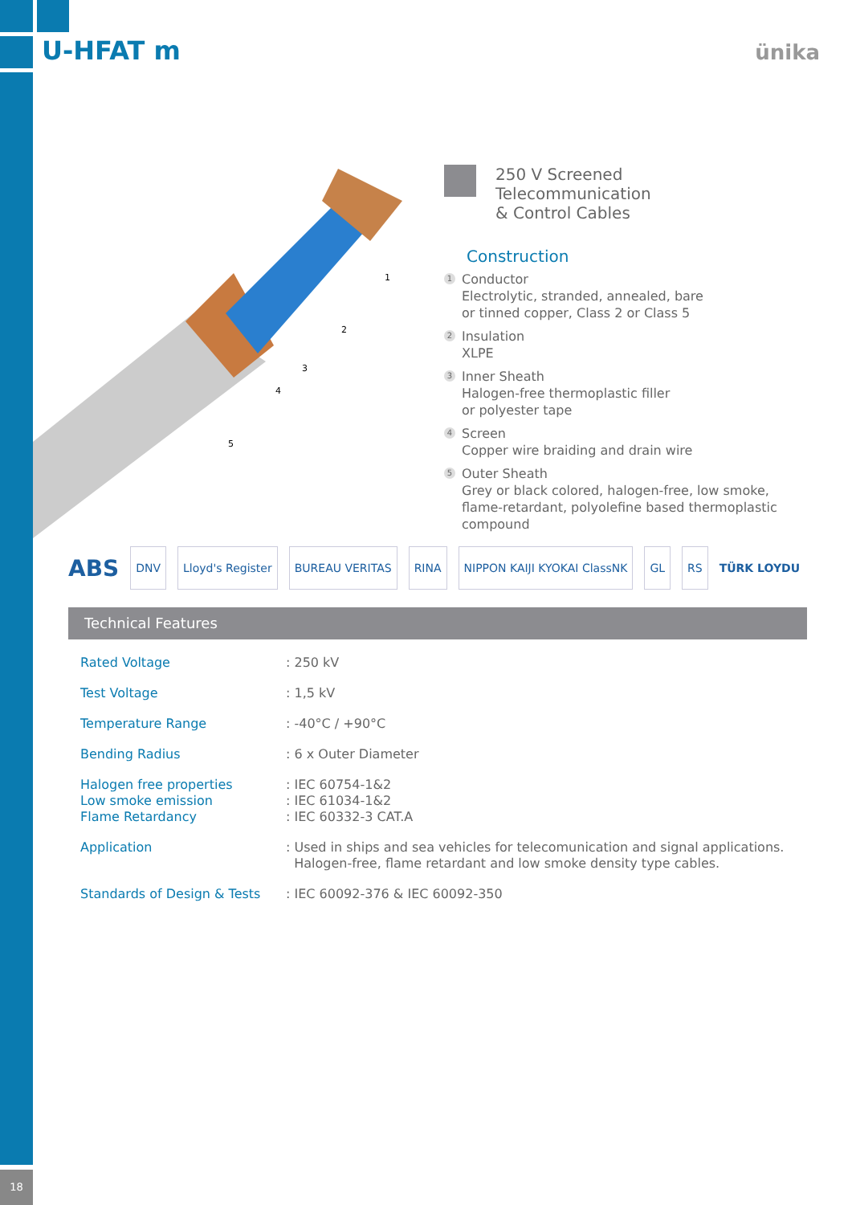U-HFAT m ünika
1
2
3
4
5
250 V Screened Telecommunication
& Control Cables
Construction
1
Conductor
Electrolytic, stranded, annealed, bare
or tinned copper, Class 2 or Class 5
2
Insulation
XLPE
3
Inner Sheath
Halogen-free thermoplastic filler
or polyester tape
4
Screen
Copper wire braiding and drain wire
5
Outer Sheath
Grey or black colored, halogen-free, low smoke,
flame-retardant, polyolefine based thermoplastic
compound
ABS DNV Lloyd's Register BUREAU VERITAS RINA NIPPON KAIJI KYOKAI ClassNK GL RS TÜRK LOYDU
Technical Features
| Rated Voltage | : 250 kV |
| Test Voltage | : 1,5 kV |
| Temperature Range | : -40°C / +90°C |
| Bending Radius | : 6 x Outer Diameter |
| Halogen free properties Low smoke emission Flame Retardancy | : IEC 60754-1&2 : IEC 61034-1&2 : IEC 60332-3 CAT.A |
| Application | : Used in ships and sea vehicles for telecomunication and signal applications. Halogen-free, flame retardant and low smoke density type cables. |
| Standards of Design & Tests | : IEC 60092-376 & IEC 60092-350 |
18